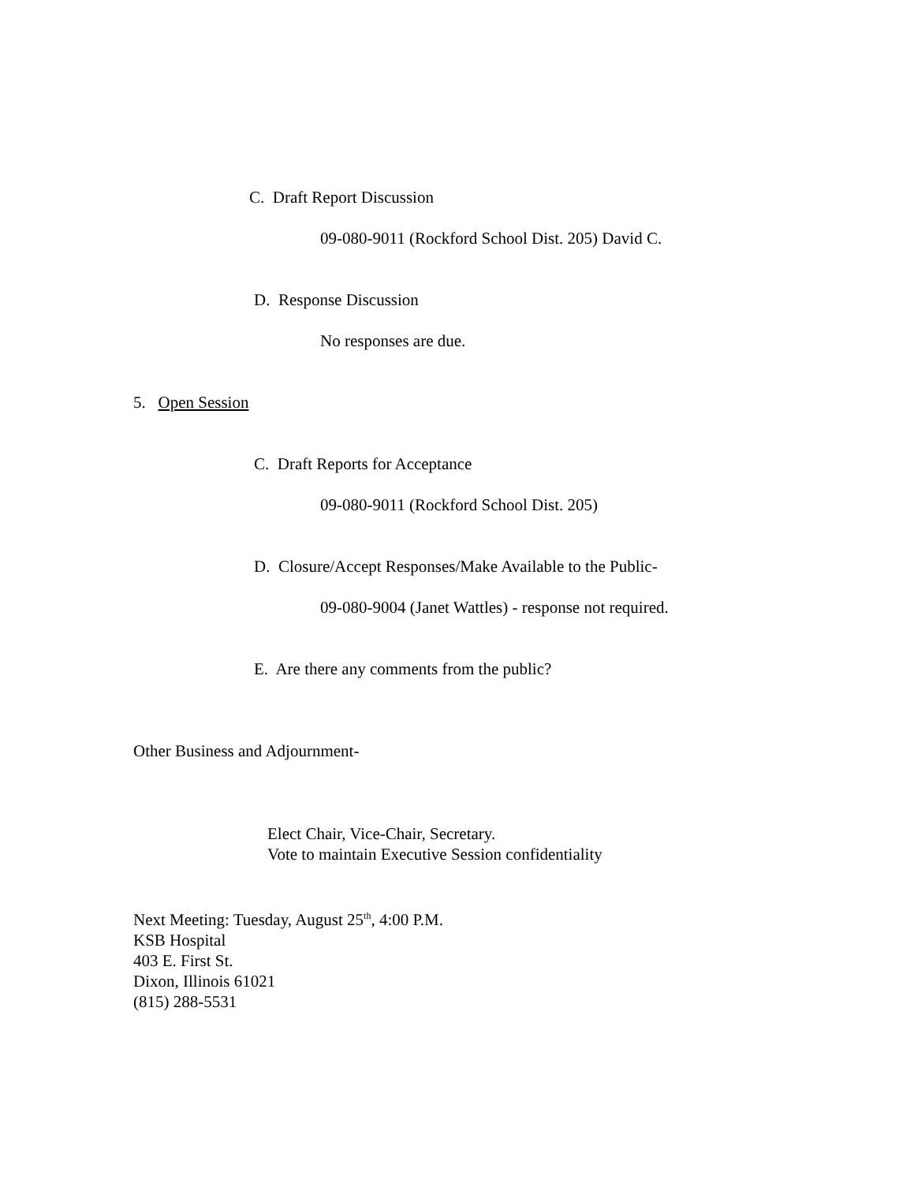C. Draft Report Discussion
09-080-9011 (Rockford School Dist. 205) David C.
D. Response Discussion
No responses are due.
5. Open Session
C. Draft Reports for Acceptance
09-080-9011 (Rockford School Dist. 205)
D. Closure/Accept Responses/Make Available to the Public-
09-080-9004 (Janet Wattles) - response not required.
E. Are there any comments from the public?
Other Business and Adjournment-
Elect Chair, Vice-Chair, Secretary.
Vote to maintain Executive Session confidentiality
Next Meeting: Tuesday, August 25<sup>th</sup>, 4:00 P.M.
KSB Hospital
403 E. First St.
Dixon, Illinois 61021
(815) 288-5531